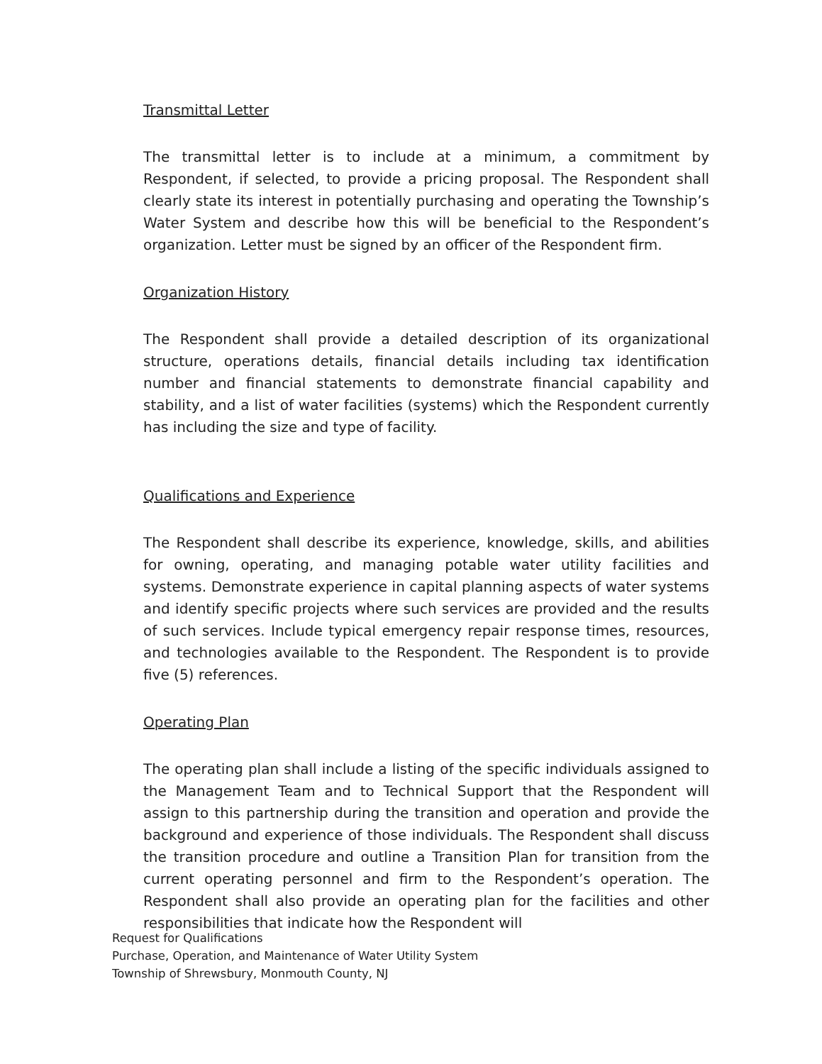Transmittal Letter
The transmittal letter is to include at a minimum, a commitment by Respondent, if selected, to provide a pricing proposal. The Respondent shall clearly state its interest in potentially purchasing and operating the Township’s Water System and describe how this will be beneficial to the Respondent’s organization. Letter must be signed by an officer of the Respondent firm.
Organization History
The Respondent shall provide a detailed description of its organizational structure, operations details, financial details including tax identification number and financial statements to demonstrate financial capability and stability, and a list of water facilities (systems) which the Respondent currently has including the size and type of facility.
Qualifications and Experience
The Respondent shall describe its experience, knowledge, skills, and abilities for owning, operating, and managing potable water utility facilities and systems. Demonstrate experience in capital planning aspects of water systems and identify specific projects where such services are provided and the results of such services. Include typical emergency repair response times, resources, and technologies available to the Respondent. The Respondent is to provide five (5) references.
Operating Plan
The operating plan shall include a listing of the specific individuals assigned to the Management Team and to Technical Support that the Respondent will assign to this partnership during the transition and operation and provide the background and experience of those individuals. The Respondent shall discuss the transition procedure and outline a Transition Plan for transition from the current operating personnel and firm to the Respondent’s operation. The Respondent shall also provide an operating plan for the facilities and other responsibilities that indicate how the Respondent will
Request for Qualifications
Purchase, Operation, and Maintenance of Water Utility System
Township of Shrewsbury, Monmouth County, NJ